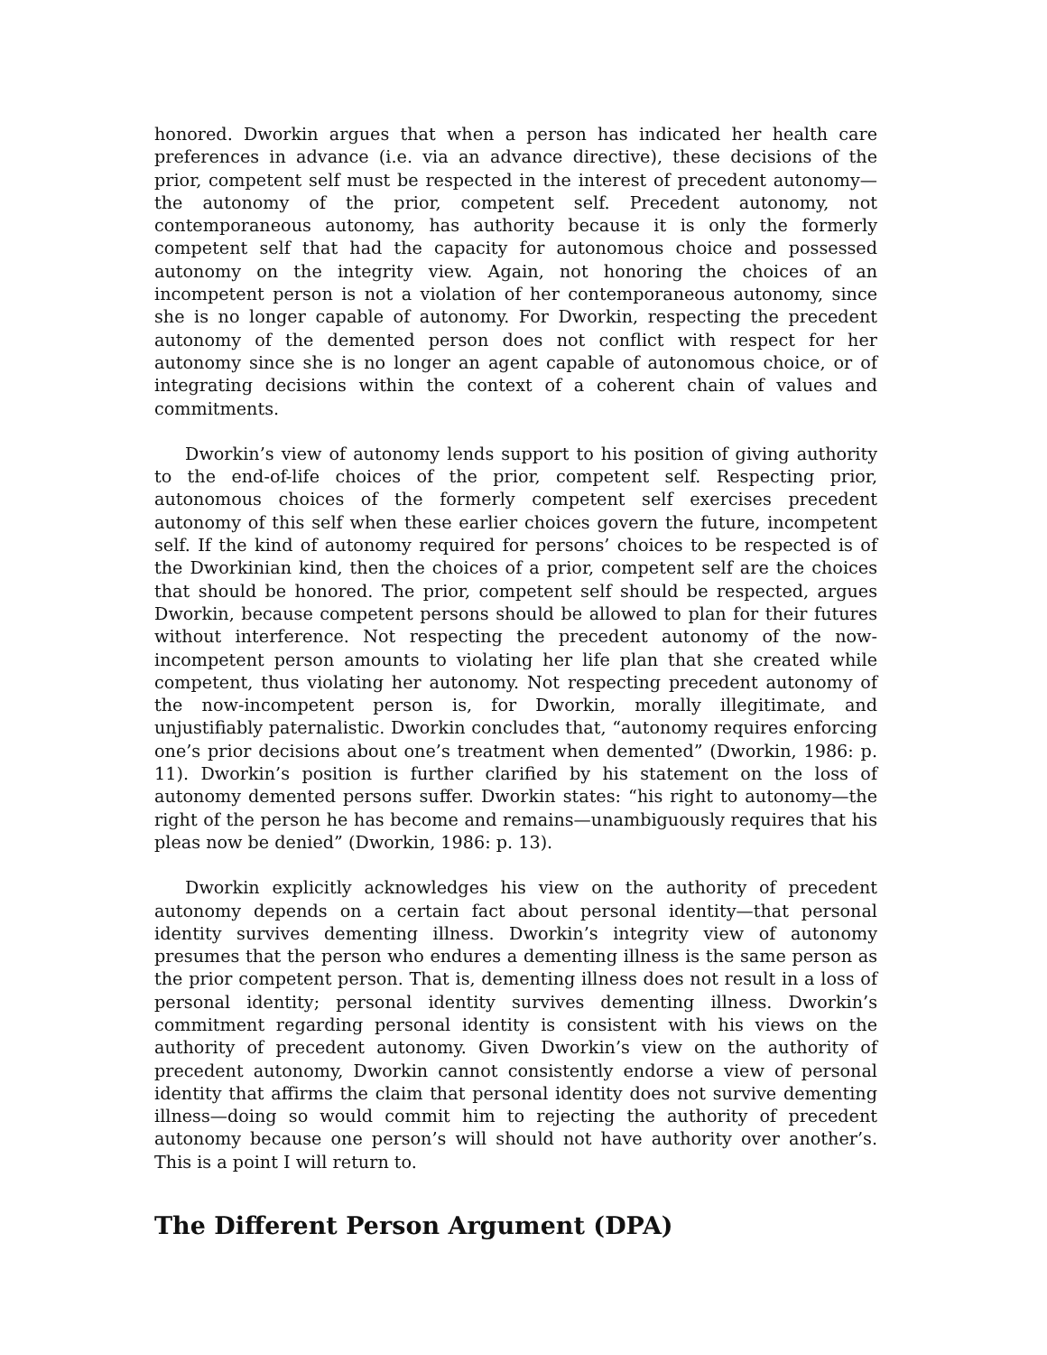honored. Dworkin argues that when a person has indicated her health care preferences in advance (i.e. via an advance directive), these decisions of the prior, competent self must be respected in the interest of precedent autonomy—the autonomy of the prior, competent self. Precedent autonomy, not contemporaneous autonomy, has authority because it is only the formerly competent self that had the capacity for autonomous choice and possessed autonomy on the integrity view. Again, not honoring the choices of an incompetent person is not a violation of her contemporaneous autonomy, since she is no longer capable of autonomy. For Dworkin, respecting the precedent autonomy of the demented person does not conflict with respect for her autonomy since she is no longer an agent capable of autonomous choice, or of integrating decisions within the context of a coherent chain of values and commitments.
Dworkin’s view of autonomy lends support to his position of giving authority to the end-of-life choices of the prior, competent self. Respecting prior, autonomous choices of the formerly competent self exercises precedent autonomy of this self when these earlier choices govern the future, incompetent self. If the kind of autonomy required for persons’ choices to be respected is of the Dworkinian kind, then the choices of a prior, competent self are the choices that should be honored. The prior, competent self should be respected, argues Dworkin, because competent persons should be allowed to plan for their futures without interference. Not respecting the precedent autonomy of the now-incompetent person amounts to violating her life plan that she created while competent, thus violating her autonomy. Not respecting precedent autonomy of the now-incompetent person is, for Dworkin, morally illegitimate, and unjustifiably paternalistic. Dworkin concludes that, “autonomy requires enforcing one’s prior decisions about one’s treatment when demented” (Dworkin, 1986: p. 11). Dworkin’s position is further clarified by his statement on the loss of autonomy demented persons suffer. Dworkin states: “his right to autonomy—the right of the person he has become and remains—unambiguously requires that his pleas now be denied” (Dworkin, 1986: p. 13).
Dworkin explicitly acknowledges his view on the authority of precedent autonomy depends on a certain fact about personal identity—that personal identity survives dementing illness. Dworkin’s integrity view of autonomy presumes that the person who endures a dementing illness is the same person as the prior competent person. That is, dementing illness does not result in a loss of personal identity; personal identity survives dementing illness. Dworkin’s commitment regarding personal identity is consistent with his views on the authority of precedent autonomy. Given Dworkin’s view on the authority of precedent autonomy, Dworkin cannot consistently endorse a view of personal identity that affirms the claim that personal identity does not survive dementing illness—doing so would commit him to rejecting the authority of precedent autonomy because one person’s will should not have authority over another’s. This is a point I will return to.
The Different Person Argument (DPA)